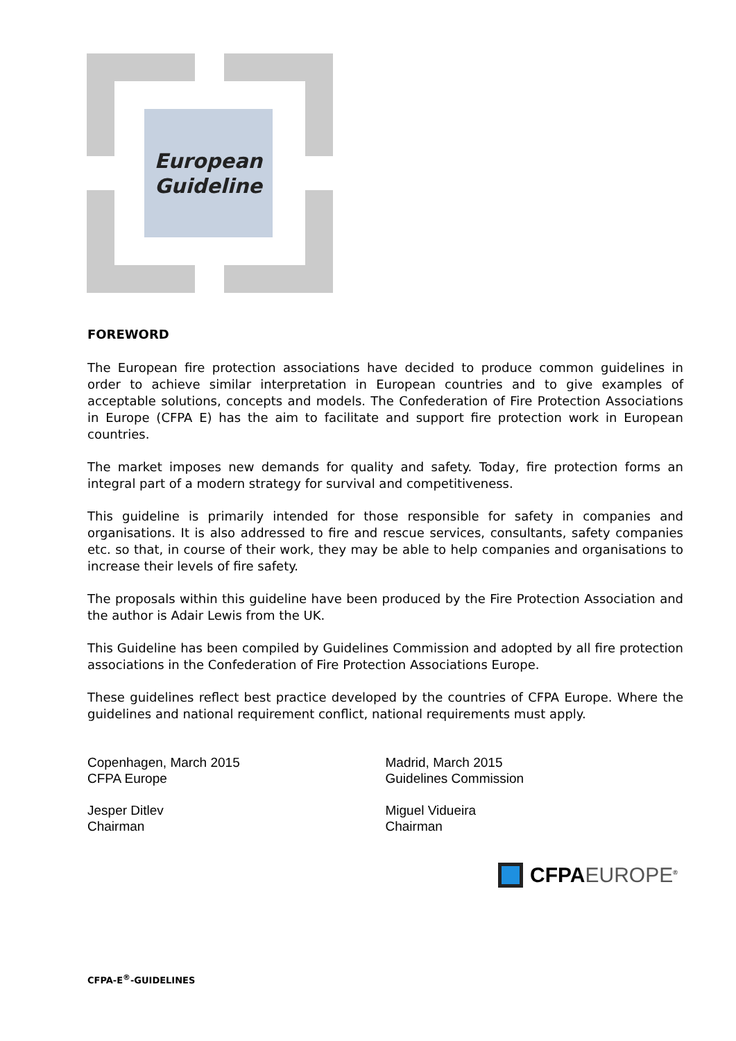European
Guideline
FOREWORD
The European fire protection associations have decided to produce common guidelines in order to achieve similar interpretation in European countries and to give examples of acceptable solutions, concepts and models. The Confederation of Fire Protection Associations in Europe (CFPA E) has the aim to facilitate and support fire protection work in European countries.
The market imposes new demands for quality and safety. Today, fire protection forms an integral part of a modern strategy for survival and competitiveness.
This guideline is primarily intended for those responsible for safety in companies and organisations. It is also addressed to fire and rescue services, consultants, safety companies etc. so that, in course of their work, they may be able to help companies and organisations to increase their levels of fire safety.
The proposals within this guideline have been produced by the Fire Protection Association and the author is Adair Lewis from the UK.
This Guideline has been compiled by Guidelines Commission and adopted by all fire protection associations in the Confederation of Fire Protection Associations Europe.
These guidelines reflect best practice developed by the countries of CFPA Europe. Where the guidelines and national requirement conflict, national requirements must apply.
Copenhagen, March 2015
CFPA Europe
Jesper Ditlev
Chairman
Madrid, March 2015
Guidelines Commission
Miguel Vidueira
Chairman
CFPA EUROPE<sup>®</sup>
CFPA-E<sup>®</sup>-GUIDELINES